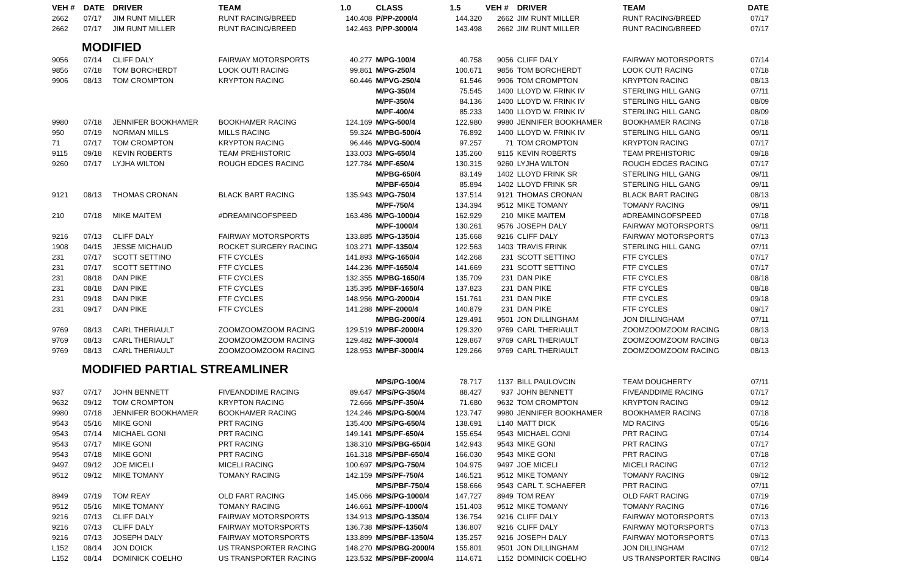| VEH # | DATE | DRIVER | TEAM | 1.0 | CLASS | 1.5 | VEH # | DRIVER | TEAM | DATE |
| --- | --- | --- | --- | --- | --- | --- | --- | --- | --- | --- |
| 2662 | 07/17 | JIM RUNT MILLER | RUNT RACING/BREED | 140.408 | P/PP-2000/4 | 144.320 | 2662 | JIM RUNT MILLER | RUNT RACING/BREED | 07/17 |
| 2662 | 07/17 | JIM RUNT MILLER | RUNT RACING/BREED | 142.463 | P/PP-3000/4 | 143.498 | 2662 | JIM RUNT MILLER | RUNT RACING/BREED | 07/17 |
| MODIFIED | | | | | | | | | | |
| 9056 | 07/14 | CLIFF DALY | FAIRWAY MOTORSPORTS | 40.277 | M/PG-100/4 | 40.758 | 9056 | CLIFF DALY | FAIRWAY MOTORSPORTS | 07/14 |
| 9856 | 07/18 | TOM BORCHERDT | LOOK OUT! RACING | 99.861 | M/PG-250/4 | 100.671 | 9856 | TOM BORCHERDT | LOOK OUT! RACING | 07/18 |
| 9906 | 08/13 | TOM CROMPTON | KRYPTON RACING | 60.446 | M/PVG-250/4 | 61.546 | 9906 | TOM CROMPTON | KRYPTON RACING | 08/13 |
| | | | | | M/PG-350/4 | 75.545 | 1400 | LLOYD W. FRINK IV | STERLING HILL GANG | 07/11 |
| | | | | | M/PF-350/4 | 84.136 | 1400 | LLOYD W. FRINK IV | STERLING HILL GANG | 08/09 |
| | | | | | M/PF-400/4 | 85.233 | 1400 | LLOYD W. FRINK IV | STERLING HILL GANG | 08/09 |
| 9980 | 07/18 | JENNIFER BOOKHAMER | BOOKHAMER RACING | 124.169 | M/PG-500/4 | 122.980 | 9980 | JENNIFER BOOKHAMER | BOOKHAMER RACING | 07/18 |
| 950 | 07/19 | NORMAN MILLS | MILLS RACING | 59.324 | M/PBG-500/4 | 76.892 | 1400 | LLOYD W. FRINK IV | STERLING HILL GANG | 09/11 |
| 71 | 07/17 | TOM CROMPTON | KRYPTON RACING | 96.446 | M/PVG-500/4 | 97.257 | 71 | TOM CROMPTON | KRYPTON RACING | 07/17 |
| 9115 | 09/18 | KEVIN ROBERTS | TEAM PREHISTORIC | 133.003 | M/PG-650/4 | 135.260 | 9115 | KEVIN ROBERTS | TEAM PREHISTORIC | 09/18 |
| 9260 | 07/17 | LYJHA WILTON | ROUGH EDGES RACING | 127.784 | M/PF-650/4 | 130.315 | 9260 | LYJHA WILTON | ROUGH EDGES RACING | 07/17 |
| | | | | | M/PBG-650/4 | 83.149 | 1402 | LLOYD FRINK SR | STERLING HILL GANG | 09/11 |
| | | | | | M/PBF-650/4 | 85.894 | 1402 | LLOYD FRINK SR | STERLING HILL GANG | 09/11 |
| 9121 | 08/13 | THOMAS CRONAN | BLACK BART RACING | 135.943 | M/PG-750/4 | 137.514 | 9121 | THOMAS CRONAN | BLACK BART RACING | 08/13 |
| | | | | | M/PF-750/4 | 134.394 | 9512 | MIKE TOMANY | TOMANY RACING | 09/11 |
| 210 | 07/18 | MIKE MAITEM | #DREAMINGOFSPEED | 163.486 | M/PG-1000/4 | 162.929 | 210 | MIKE MAITEM | #DREAMINGOFSPEED | 07/18 |
| | | | | | M/PF-1000/4 | 130.261 | 9576 | JOSEPH DALY | FAIRWAY MOTORSPORTS | 09/11 |
| 9216 | 07/13 | CLIFF DALY | FAIRWAY MOTORSPORTS | 133.885 | M/PG-1350/4 | 135.668 | 9216 | CLIFF DALY | FAIRWAY MOTORSPORTS | 07/13 |
| 1908 | 04/15 | JESSE MICHAUD | ROCKET SURGERY RACING | 103.271 | M/PF-1350/4 | 122.563 | 1403 | TRAVIS FRINK | STERLING HILL GANG | 07/11 |
| 231 | 07/17 | SCOTT SETTINO | FTF CYCLES | 141.893 | M/PG-1650/4 | 142.268 | 231 | SCOTT SETTINO | FTF CYCLES | 07/17 |
| 231 | 07/17 | SCOTT SETTINO | FTF CYCLES | 144.236 | M/PF-1650/4 | 141.669 | 231 | SCOTT SETTINO | FTF CYCLES | 07/17 |
| 231 | 08/18 | DAN PIKE | FTF CYCLES | 132.355 | M/PBG-1650/4 | 135.709 | 231 | DAN PIKE | FTF CYCLES | 08/18 |
| 231 | 08/18 | DAN PIKE | FTF CYCLES | 135.395 | M/PBF-1650/4 | 137.823 | 231 | DAN PIKE | FTF CYCLES | 08/18 |
| 231 | 09/18 | DAN PIKE | FTF CYCLES | 148.956 | M/PG-2000/4 | 151.761 | 231 | DAN PIKE | FTF CYCLES | 09/18 |
| 231 | 09/17 | DAN PIKE | FTF CYCLES | 141.288 | M/PF-2000/4 | 140.879 | 231 | DAN PIKE | FTF CYCLES | 09/17 |
| | | | | | M/PBG-2000/4 | 129.491 | 9501 | JON DILLINGHAM | JON DILLINGHAM | 07/11 |
| 9769 | 08/13 | CARL THERIAULT | ZOOMZOOMZOOM RACING | 129.519 | M/PBF-2000/4 | 129.320 | 9769 | CARL THERIAULT | ZOOMZOOMZOOM RACING | 08/13 |
| 9769 | 08/13 | CARL THERIAULT | ZOOMZOOMZOOM RACING | 129.482 | M/PF-3000/4 | 129.867 | 9769 | CARL THERIAULT | ZOOMZOOMZOOM RACING | 08/13 |
| 9769 | 08/13 | CARL THERIAULT | ZOOMZOOMZOOM RACING | 128.953 | M/PBF-3000/4 | 129.266 | 9769 | CARL THERIAULT | ZOOMZOOMZOOM RACING | 08/13 |
| MODIFIED PARTIAL STREAMLINER | | | | | | | | | | |
| | | | | | MPS/PG-100/4 | 78.717 | 1137 | BILL PAULOVCIN | TEAM DOUGHERTY | 07/11 |
| 937 | 07/17 | JOHN BENNETT | FIVEANDDIME RACING | 89.647 | MPS/PG-350/4 | 88.427 | 937 | JOHN BENNETT | FIVEANDDIME RACING | 07/17 |
| 9632 | 09/12 | TOM CROMPTON | KRYPTON RACING | 72.666 | MPS/PF-350/4 | 71.680 | 9632 | TOM CROMPTON | KRYPTON RACING | 09/12 |
| 9980 | 07/18 | JENNIFER BOOKHAMER | BOOKHAMER RACING | 124.246 | MPS/PG-500/4 | 123.747 | 9980 | JENNIFER BOOKHAMER | BOOKHAMER RACING | 07/18 |
| 9543 | 05/16 | MIKE GONI | PRT RACING | 135.400 | MPS/PG-650/4 | 138.691 | L140 | MATT DICK | MD RACING | 05/16 |
| 9543 | 07/14 | MICHAEL GONI | PRT RACING | 149.141 | MPS/PF-650/4 | 155.654 | 9543 | MICHAEL GONI | PRT RACING | 07/14 |
| 9543 | 07/17 | MIKE GONI | PRT RACING | 138.310 | MPS/PBG-650/4 | 142.943 | 9543 | MIKE GONI | PRT RACING | 07/17 |
| 9543 | 07/18 | MIKE GONI | PRT RACING | 161.318 | MPS/PBF-650/4 | 166.030 | 9543 | MIKE GONI | PRT RACING | 07/18 |
| 9497 | 09/12 | JOE MICELI | MICELI RACING | 100.697 | MPS/PG-750/4 | 104.975 | 9497 | JOE MICELI | MICELI RACING | 07/12 |
| 9512 | 09/12 | MIKE TOMANY | TOMANY RACING | 142.159 | MPS/PF-750/4 | 146.521 | 9512 | MIKE TOMANY | TOMANY RACING | 09/12 |
| | | | | | MPS/PBF-750/4 | 158.666 | 9543 | CARL T. SCHAEFER | PRT RACING | 07/11 |
| 8949 | 07/19 | TOM REAY | OLD FART RACING | 145.066 | MPS/PG-1000/4 | 147.727 | 8949 | TOM REAY | OLD FART RACING | 07/19 |
| 9512 | 05/16 | MIKE TOMANY | TOMANY RACING | 146.661 | MPS/PF-1000/4 | 151.403 | 9512 | MIKE TOMANY | TOMANY RACING | 07/16 |
| 9216 | 07/13 | CLIFF DALY | FAIRWAY MOTORSPORTS | 134.913 | MPS/PG-1350/4 | 136.754 | 9216 | CLIFF DALY | FAIRWAY MOTORSPORTS | 07/13 |
| 9216 | 07/13 | CLIFF DALY | FAIRWAY MOTORSPORTS | 136.738 | MPS/PF-1350/4 | 136.807 | 9216 | CLIFF DALY | FAIRWAY MOTORSPORTS | 07/13 |
| 9216 | 07/13 | JOSEPH DALY | FAIRWAY MOTORSPORTS | 133.899 | MPS/PBF-1350/4 | 135.257 | 9216 | JOSEPH DALY | FAIRWAY MOTORSPORTS | 07/13 |
| L152 | 08/14 | JON DOICK | US TRANSPORTER RACING | 148.270 | MPS/PBG-2000/4 | 155.801 | 9501 | JON DILLINGHAM | JON DILLINGHAM | 07/12 |
| L152 | 08/14 | DOMINICK COELHO | US TRANSPORTER RACING | 123.532 | MPS/PBF-2000/4 | 114.671 | L152 | DOMINICK COELHO | US TRANSPORTER RACING | 08/14 |